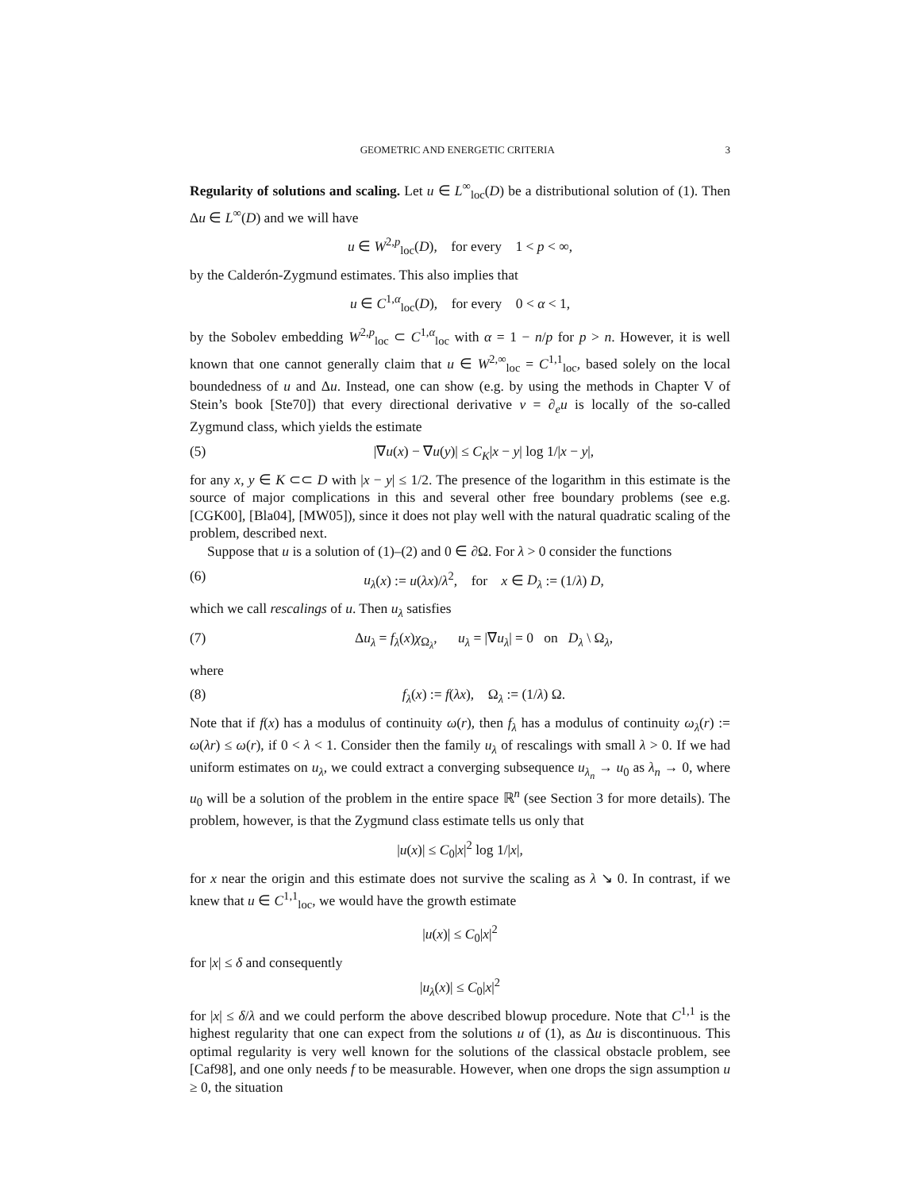GEOMETRIC AND ENERGETIC CRITERIA 3
Regularity of solutions and scaling. Let u ∈ L<sup>∞</sup><sub>loc</sub>(D) be a distributional solution of (1). Then Δu ∈ L<sup>∞</sup>(D) and we will have
u ∈ W<sup>2,p</sup><sub>loc</sub>(D), for every 1 < p < ∞,
by the Calderón-Zygmund estimates. This also implies that
u ∈ C<sup>1,α</sup><sub>loc</sub>(D), for every 0 < α < 1,
by the Sobolev embedding W<sup>2,p</sup><sub>loc</sub> ⊂ C<sup>1,α</sup><sub>loc</sub> with α = 1 − n/p for p > n. However, it is well known that one cannot generally claim that u ∈ W<sup>2,∞</sup><sub>loc</sub> = C<sup>1,1</sup><sub>loc</sub>, based solely on the local boundedness of u and Δu. Instead, one can show (e.g. by using the methods in Chapter V of Stein’s book [Ste70]) that every directional derivative v = ∂<sub>e</sub>u is locally of the so-called Zygmund class, which yields the estimate
(5) |∇u(x) − ∇u(y)| ≤ C<sub>K</sub>|x − y| log 1/|x − y|,
for any x, y ∈ K ⊂⊂ D with |x − y| ≤ 1/2. The presence of the logarithm in this estimate is the source of major complications in this and several other free boundary problems (see e.g. [CGK00], [Bla04], [MW05]), since it does not play well with the natural quadratic scaling of the problem, described next.
Suppose that u is a solution of (1)–(2) and 0 ∈ ∂Ω. For λ > 0 consider the functions
(6) u<sub>λ</sub>(x) := u(λx)/λ<sup>2</sup>, for x ∈ D<sub>λ</sub> := (1/λ) D,
which we call rescalings of u. Then u<sub>λ</sub> satisfies
(7) Δu<sub>λ</sub> = f<sub>λ</sub>(x)χ<sub>Ω<sub>λ</sub></sub>, u<sub>λ</sub> = |∇u<sub>λ</sub>| = 0 on D<sub>λ</sub> \ Ω<sub>λ</sub>,
where
(8) f<sub>λ</sub>(x) := f(λx), Ω<sub>λ</sub> := (1/λ) Ω.
Note that if f(x) has a modulus of continuity ω(r), then f<sub>λ</sub> has a modulus of continuity ω<sub>λ</sub>(r) := ω(λr) ≤ ω(r), if 0 < λ < 1. Consider then the family u<sub>λ</sub> of rescalings with small λ > 0. If we had uniform estimates on u<sub>λ</sub>, we could extract a converging subsequence u<sub>λ<sub>n</sub></sub> → u<sub>0</sub> as λ<sub>n</sub> → 0, where u<sub>0</sub> will be a solution of the problem in the entire space ℝ<sup>n</sup> (see Section 3 for more details). The problem, however, is that the Zygmund class estimate tells us only that
|u(x)| ≤ C<sub>0</sub>|x|<sup>2</sup> log 1/|x|,
for x near the origin and this estimate does not survive the scaling as λ ↘ 0. In contrast, if we knew that u ∈ C<sup>1,1</sup><sub>loc</sub>, we would have the growth estimate
|u(x)| ≤ C<sub>0</sub>|x|<sup>2</sup>
for |x| ≤ δ and consequently
|u<sub>λ</sub>(x)| ≤ C<sub>0</sub>|x|<sup>2</sup>
for |x| ≤ δ/λ and we could perform the above described blowup procedure. Note that C<sup>1,1</sup> is the highest regularity that one can expect from the solutions u of (1), as Δu is discontinuous. This optimal regularity is very well known for the solutions of the classical obstacle problem, see [Caf98], and one only needs f to be measurable. However, when one drops the sign assumption u ≥ 0, the situation